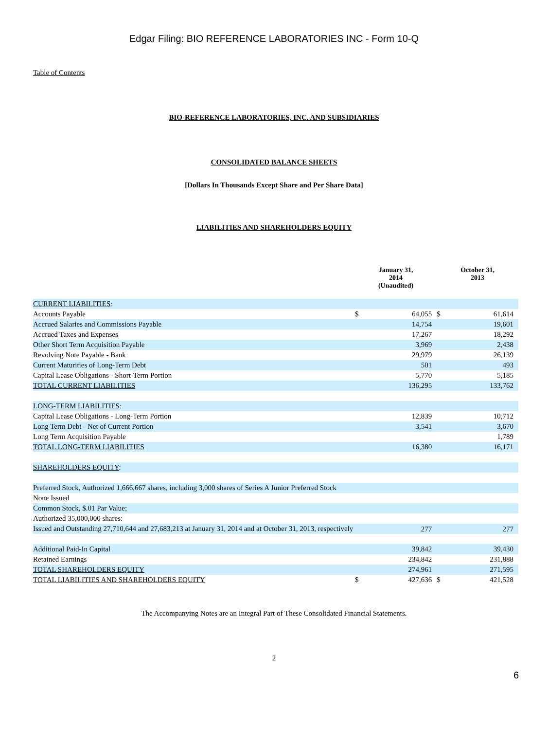Edgar Filing: BIO REFERENCE LABORATORIES INC - Form 10-Q
Table of Contents
BIO-REFERENCE LABORATORIES, INC. AND SUBSIDIARIES
CONSOLIDATED BALANCE SHEETS
[Dollars In Thousands Except Share and Per Share Data]
LIABILITIES AND SHAREHOLDERS EQUITY
| | January 31, 2014 (Unaudited) | | October 31, 2013 | |
| --- | --- | --- | --- | --- |
| CURRENT LIABILITIES : | | | | |
| Accounts Payable | $ | 64,055 | $ | 61,614 |
| Accrued Salaries and Commissions Payable | | 14,754 | | 19,601 |
| Accrued Taxes and Expenses | | 17,267 | | 18,292 |
| Other Short Term Acquisition Payable | | 3,969 | | 2,438 |
| Revolving Note Payable - Bank | | 29,979 | | 26,139 |
| Current Maturities of Long-Term Debt | | 501 | | 493 |
| Capital Lease Obligations - Short-Term Portion | | 5,770 | | 5,185 |
| TOTAL CURRENT LIABILITIES | | 136,295 | | 133,762 |
| LONG-TERM LIABILITIES : | | | | |
| Capital Lease Obligations - Long-Term Portion | | 12,839 | | 10,712 |
| Long Term Debt - Net of Current Portion | | 3,541 | | 3,670 |
| Long Term Acquisition Payable | | | | 1,789 |
| TOTAL LONG-TERM LIABILITIES | | 16,380 | | 16,171 |
| SHAREHOLDERS EQUITY : | | | | |
| Preferred Stock, Authorized 1,666,667 shares, including 3,000 shares of Series A Junior Preferred Stock | | | | |
| None Issued | | | | |
| Common Stock, $.01 Par Value; | | | | |
| Authorized 35,000,000 shares: | | | | |
| Issued and Outstanding 27,710,644 and 27,683,213 at January 31, 2014 and at October 31, 2013, respectively | | 277 | | 277 |
| Additional Paid-In Capital | | 39,842 | | 39,430 |
| Retained Earnings | | 234,842 | | 231,888 |
| TOTAL SHAREHOLDERS EQUITY | | 274,961 | | 271,595 |
| TOTAL LIABILITIES AND SHAREHOLDERS EQUITY | $ | 427,636 | $ | 421,528 |
The Accompanying Notes are an Integral Part of These Consolidated Financial Statements.
2
6